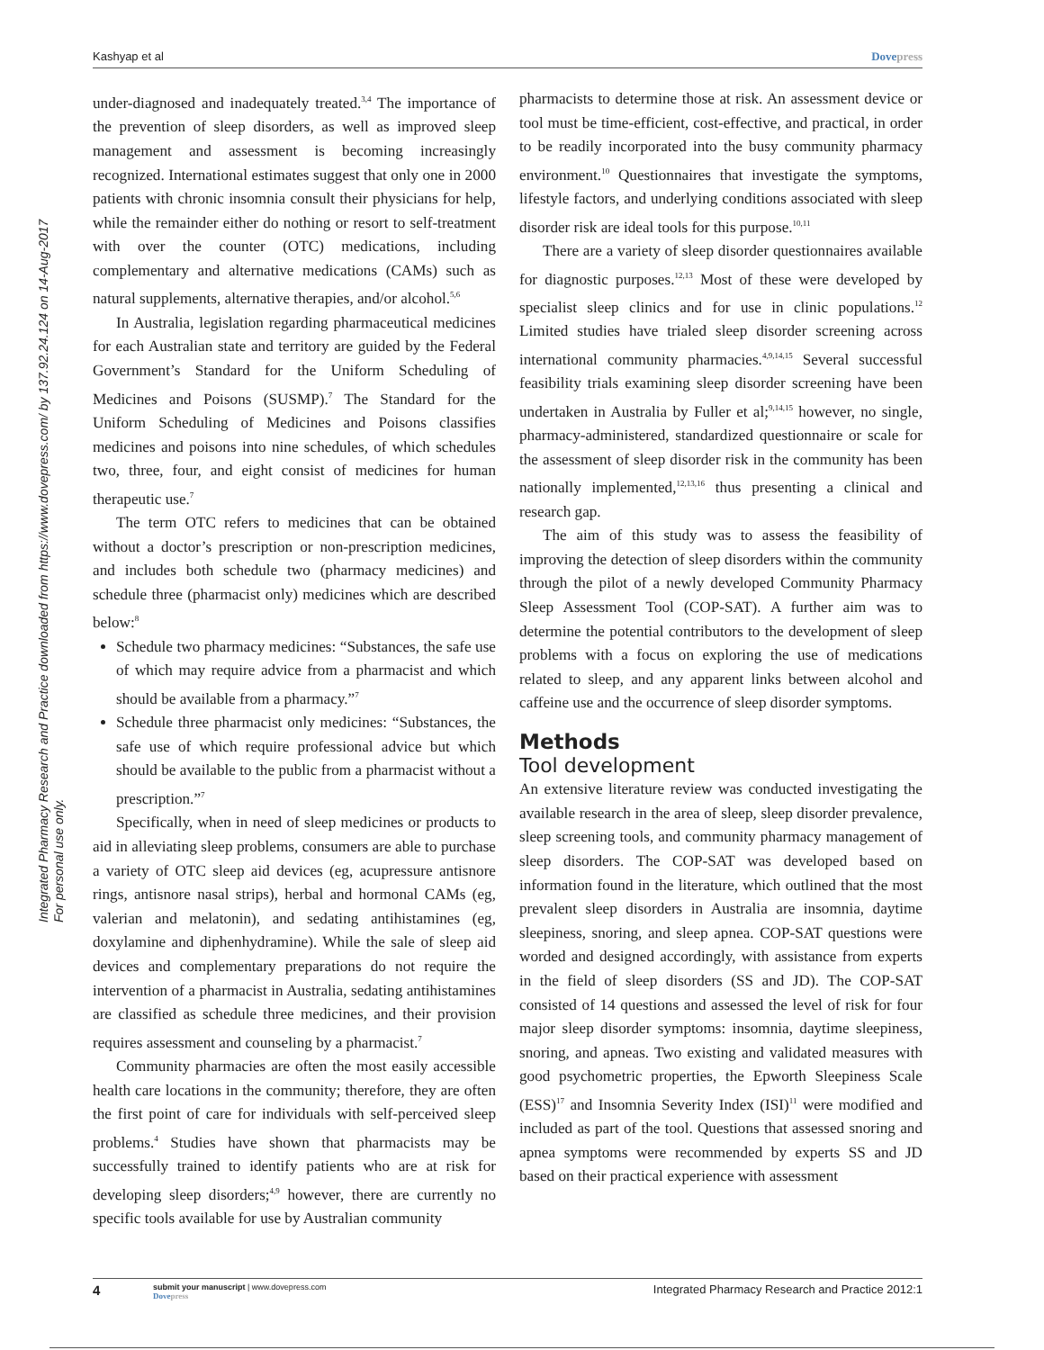Kashyap et al Dovepress
Integrated Pharmacy Research and Practice downloaded from https://www.dovepress.com/ by 137.92.24.124 on 14-Aug-2017
For personal use only.
under-diagnosed and inadequately treated.<sup>3,4</sup> The importance of the prevention of sleep disorders, as well as improved sleep management and assessment is becoming increasingly recognized. International estimates suggest that only one in 2000 patients with chronic insomnia consult their physicians for help, while the remainder either do nothing or resort to self-treatment with over the counter (OTC) medications, including complementary and alternative medications (CAMs) such as natural supplements, alternative therapies, and/or alcohol.<sup>5,6</sup>
In Australia, legislation regarding pharmaceutical medicines for each Australian state and territory are guided by the Federal Government’s Standard for the Uniform Scheduling of Medicines and Poisons (SUSMP).<sup>7</sup> The Standard for the Uniform Scheduling of Medicines and Poisons classifies medicines and poisons into nine schedules, of which schedules two, three, four, and eight consist of medicines for human therapeutic use.<sup>7</sup>
The term OTC refers to medicines that can be obtained without a doctor’s prescription or non-prescription medicines, and includes both schedule two (pharmacy medicines) and schedule three (pharmacist only) medicines which are described below:<sup>8</sup>
Schedule two pharmacy medicines: “Substances, the safe use of which may require advice from a pharmacist and which should be available from a pharmacy.”<sup>7</sup>
Schedule three pharmacist only medicines: “Substances, the safe use of which require professional advice but which should be available to the public from a pharmacist without a prescription.”<sup>7</sup>
Specifically, when in need of sleep medicines or products to aid in alleviating sleep problems, consumers are able to purchase a variety of OTC sleep aid devices (eg, acupressure antisnore rings, antisnore nasal strips), herbal and hormonal CAMs (eg, valerian and melatonin), and sedating antihistamines (eg, doxylamine and diphenhydramine). While the sale of sleep aid devices and complementary preparations do not require the intervention of a pharmacist in Australia, sedating antihistamines are classified as schedule three medicines, and their provision requires assessment and counseling by a pharmacist.<sup>7</sup>
Community pharmacies are often the most easily accessible health care locations in the community; therefore, they are often the first point of care for individuals with self-perceived sleep problems.<sup>4</sup> Studies have shown that pharmacists may be successfully trained to identify patients who are at risk for developing sleep disorders;<sup>4,9</sup> however, there are currently no specific tools available for use by Australian community
pharmacists to determine those at risk. An assessment device or tool must be time-efficient, cost-effective, and practical, in order to be readily incorporated into the busy community pharmacy environment.<sup>10</sup> Questionnaires that investigate the symptoms, lifestyle factors, and underlying conditions associated with sleep disorder risk are ideal tools for this purpose.<sup>10,11</sup>
There are a variety of sleep disorder questionnaires available for diagnostic purposes.<sup>12,13</sup> Most of these were developed by specialist sleep clinics and for use in clinic populations.<sup>12</sup> Limited studies have trialed sleep disorder screening across international community pharmacies.<sup>4,9,14,15</sup> Several successful feasibility trials examining sleep disorder screening have been undertaken in Australia by Fuller et al;<sup>9,14,15</sup> however, no single, pharmacy-administered, standardized questionnaire or scale for the assessment of sleep disorder risk in the community has been nationally implemented,<sup>12,13,16</sup> thus presenting a clinical and research gap.
The aim of this study was to assess the feasibility of improving the detection of sleep disorders within the community through the pilot of a newly developed Community Pharmacy Sleep Assessment Tool (COP-SAT). A further aim was to determine the potential contributors to the development of sleep problems with a focus on exploring the use of medications related to sleep, and any apparent links between alcohol and caffeine use and the occurrence of sleep disorder symptoms.
Methods
Tool development
An extensive literature review was conducted investigating the available research in the area of sleep, sleep disorder prevalence, sleep screening tools, and community pharmacy management of sleep disorders. The COP-SAT was developed based on information found in the literature, which outlined that the most prevalent sleep disorders in Australia are insomnia, daytime sleepiness, snoring, and sleep apnea. COP-SAT questions were worded and designed accordingly, with assistance from experts in the field of sleep disorders (SS and JD). The COP-SAT consisted of 14 questions and assessed the level of risk for four major sleep disorder symptoms: insomnia, daytime sleepiness, snoring, and apneas. Two existing and validated measures with good psychometric properties, the Epworth Sleepiness Scale (ESS)<sup>17</sup> and Insomnia Severity Index (ISI)<sup>11</sup> were modified and included as part of the tool. Questions that assessed snoring and apnea symptoms were recommended by experts SS and JD based on their practical experience with assessment
4 submit your manuscript | www.dovepress.com
Dovepress Integrated Pharmacy Research and Practice 2012:1